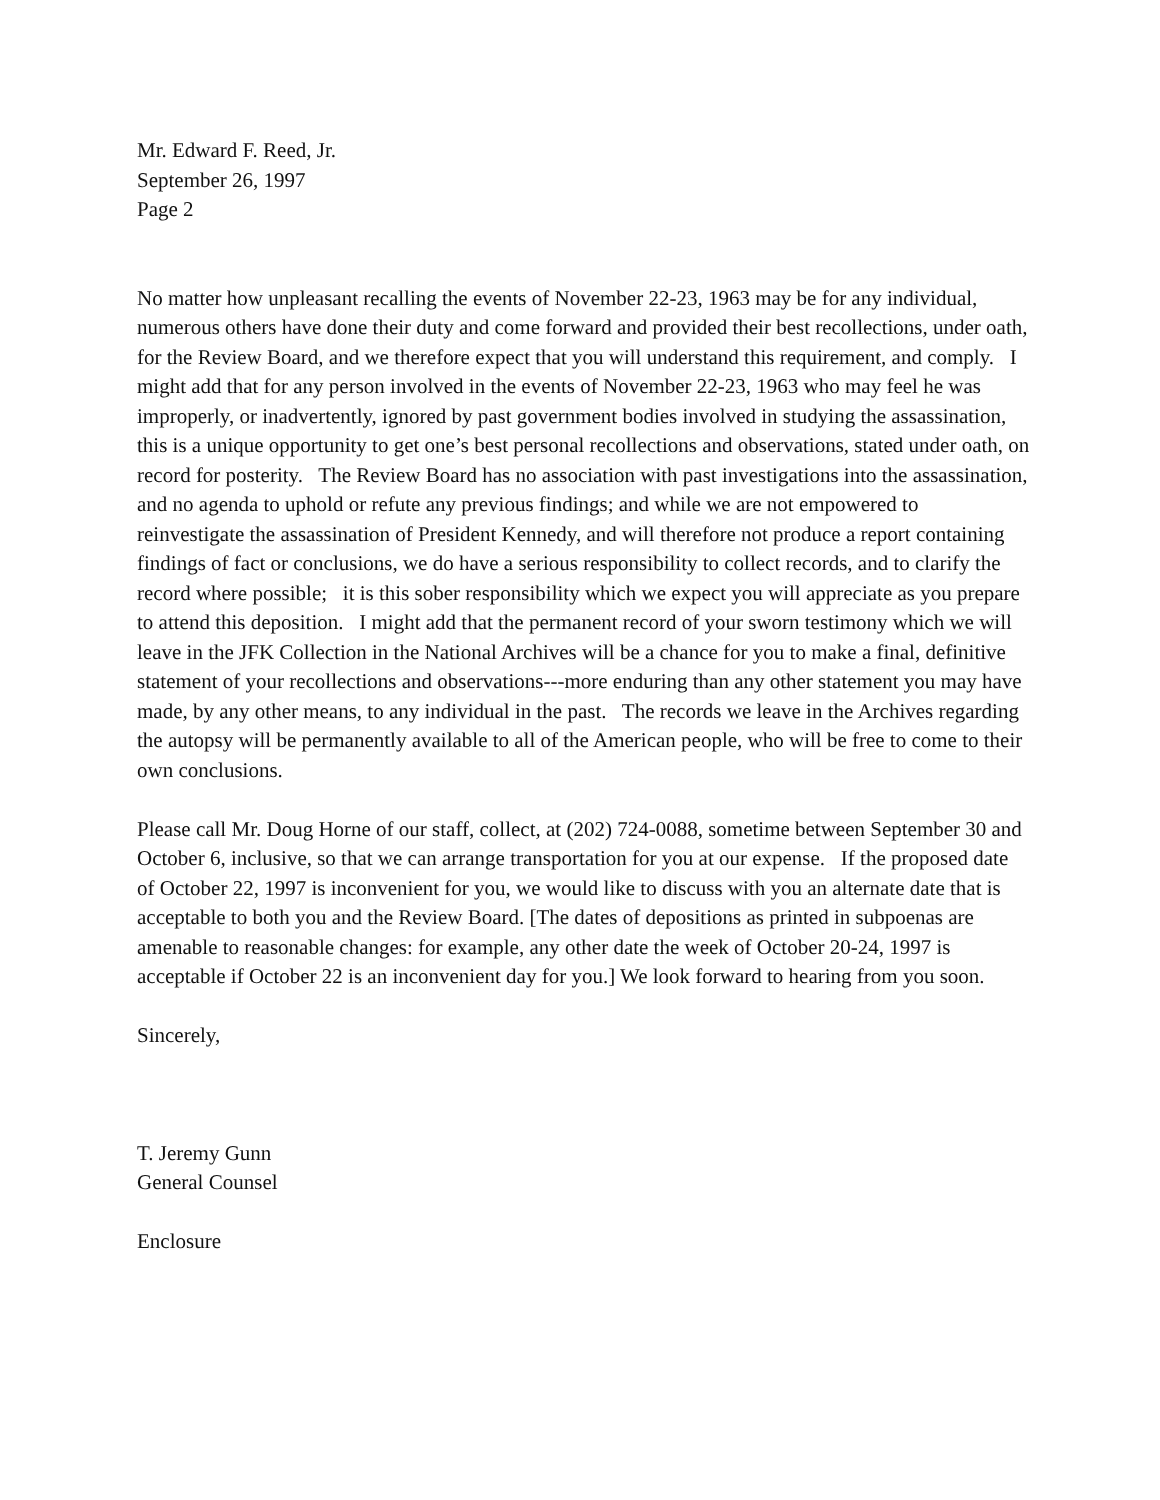Mr. Edward F. Reed, Jr.
September 26, 1997
Page 2
No matter how unpleasant recalling the events of November 22-23, 1963 may be for any individual, numerous others have done their duty and come forward and provided their best recollections, under oath, for the Review Board, and we therefore expect that you will understand this requirement, and comply. I might add that for any person involved in the events of November 22-23, 1963 who may feel he was improperly, or inadvertently, ignored by past government bodies involved in studying the assassination, this is a unique opportunity to get one’s best personal recollections and observations, stated under oath, on record for posterity. The Review Board has no association with past investigations into the assassination, and no agenda to uphold or refute any previous findings; and while we are not empowered to reinvestigate the assassination of President Kennedy, and will therefore not produce a report containing findings of fact or conclusions, we do have a serious responsibility to collect records, and to clarify the record where possible; it is this sober responsibility which we expect you will appreciate as you prepare to attend this deposition. I might add that the permanent record of your sworn testimony which we will leave in the JFK Collection in the National Archives will be a chance for you to make a final, definitive statement of your recollections and observations---more enduring than any other statement you may have made, by any other means, to any individual in the past. The records we leave in the Archives regarding the autopsy will be permanently available to all of the American people, who will be free to come to their own conclusions.
Please call Mr. Doug Horne of our staff, collect, at (202) 724-0088, sometime between September 30 and October 6, inclusive, so that we can arrange transportation for you at our expense. If the proposed date of October 22, 1997 is inconvenient for you, we would like to discuss with you an alternate date that is acceptable to both you and the Review Board. [The dates of depositions as printed in subpoenas are amenable to reasonable changes: for example, any other date the week of October 20-24, 1997 is acceptable if October 22 is an inconvenient day for you.] We look forward to hearing from you soon.
Sincerely,
T. Jeremy Gunn
General Counsel
Enclosure